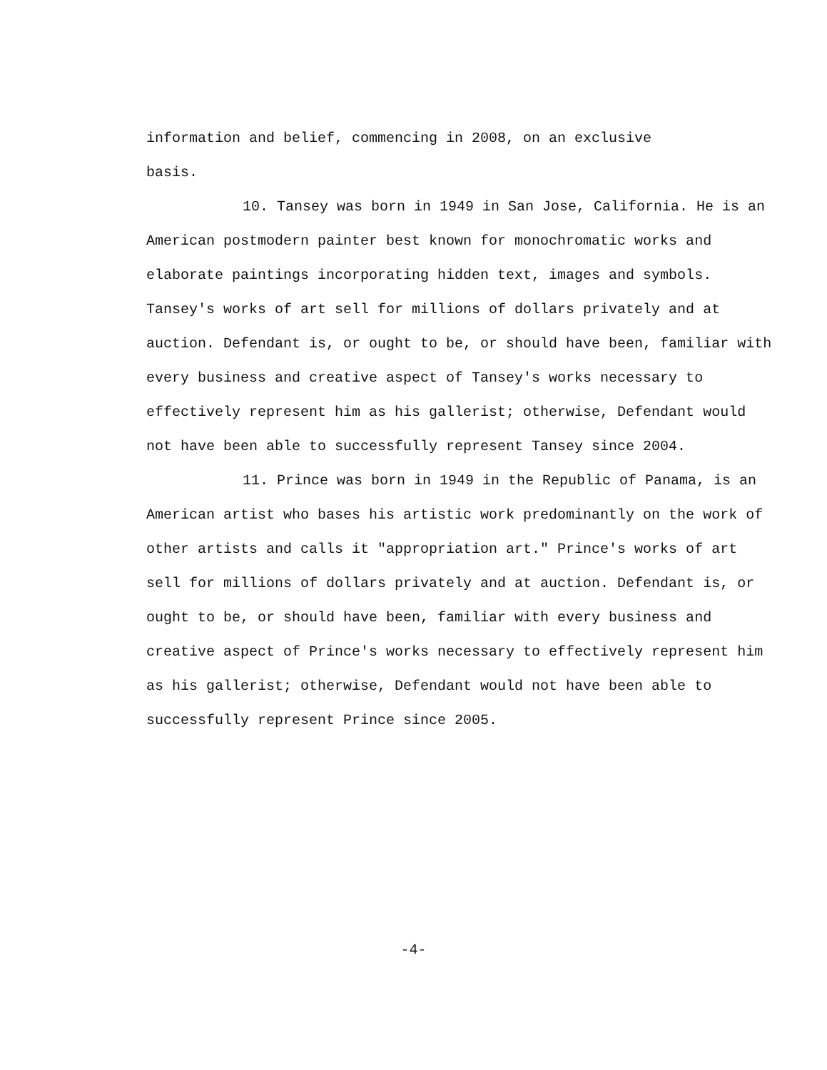information and belief, commencing in 2008, on an exclusive
basis.
10. Tansey was born in 1949 in San Jose, California. He is an American postmodern painter best known for monochromatic works and elaborate paintings incorporating hidden text, images and symbols. Tansey's works of art sell for millions of dollars privately and at auction. Defendant is, or ought to be, or should have been, familiar with every business and creative aspect of Tansey's works necessary to effectively represent him as his gallerist; otherwise, Defendant would not have been able to successfully represent Tansey since 2004.
11. Prince was born in 1949 in the Republic of Panama, is an American artist who bases his artistic work predominantly on the work of other artists and calls it "appropriation art." Prince's works of art sell for millions of dollars privately and at auction. Defendant is, or ought to be, or should have been, familiar with every business and creative aspect of Prince's works necessary to effectively represent him as his gallerist; otherwise, Defendant would not have been able to successfully represent Prince since 2005.
-4-